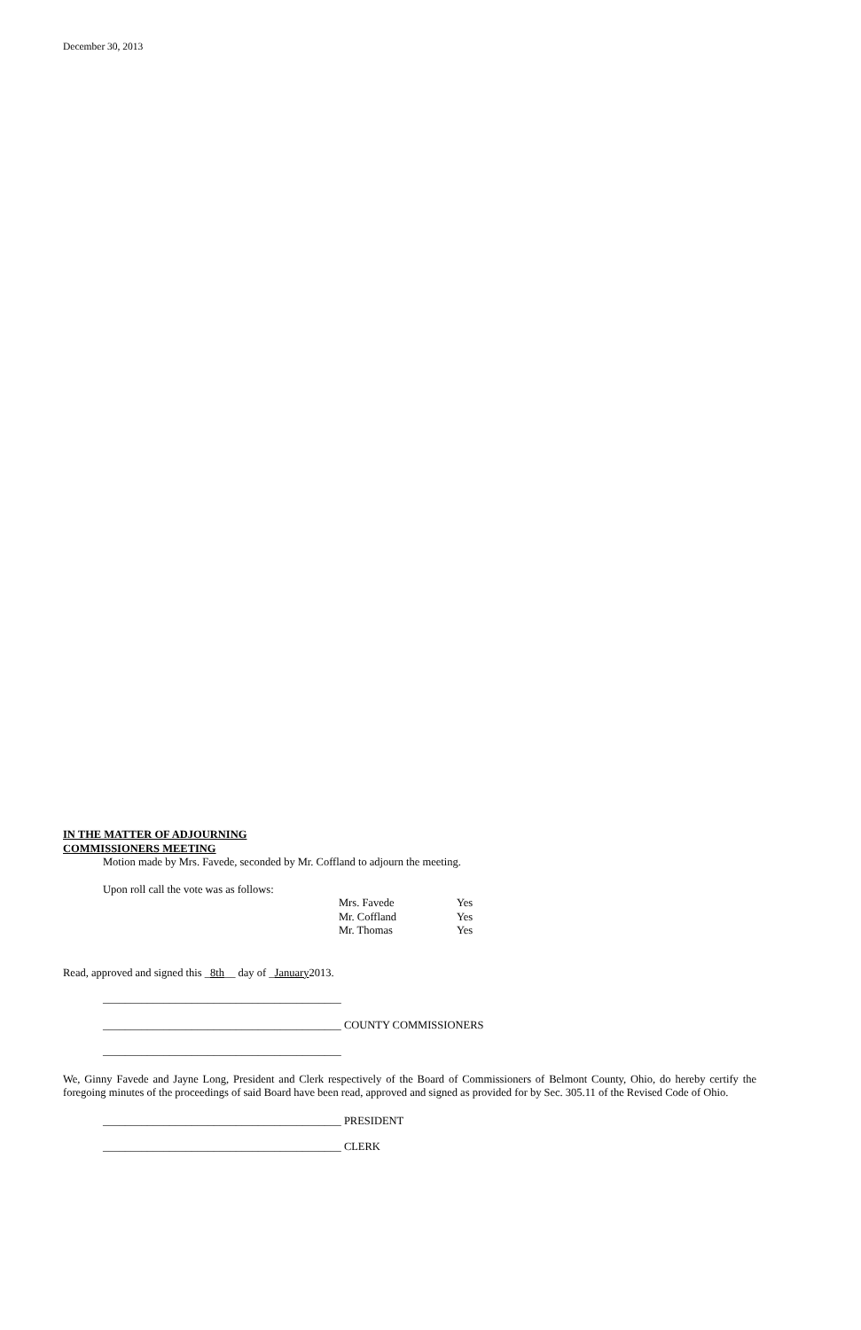December 30, 2013
IN THE MATTER OF ADJOURNING
COMMISSIONERS MEETING
Motion made by Mrs. Favede, seconded by Mr. Coffland to adjourn the meeting.
Upon roll call the vote was as follows:
Mrs. Favede Yes
Mr. Coffland Yes
Mr. Thomas Yes
Read, approved and signed this _8th__ day of _January2013.
___________________________________________
___________________________________________ COUNTY COMMISSIONERS
___________________________________________
We, Ginny Favede and Jayne Long, President and Clerk respectively of the Board of Commissioners of Belmont County, Ohio, do hereby certify the foregoing minutes of the proceedings of said Board have been read, approved and signed as provided for by Sec. 305.11 of the Revised Code of Ohio.
___________________________________________ PRESIDENT
___________________________________________ CLERK